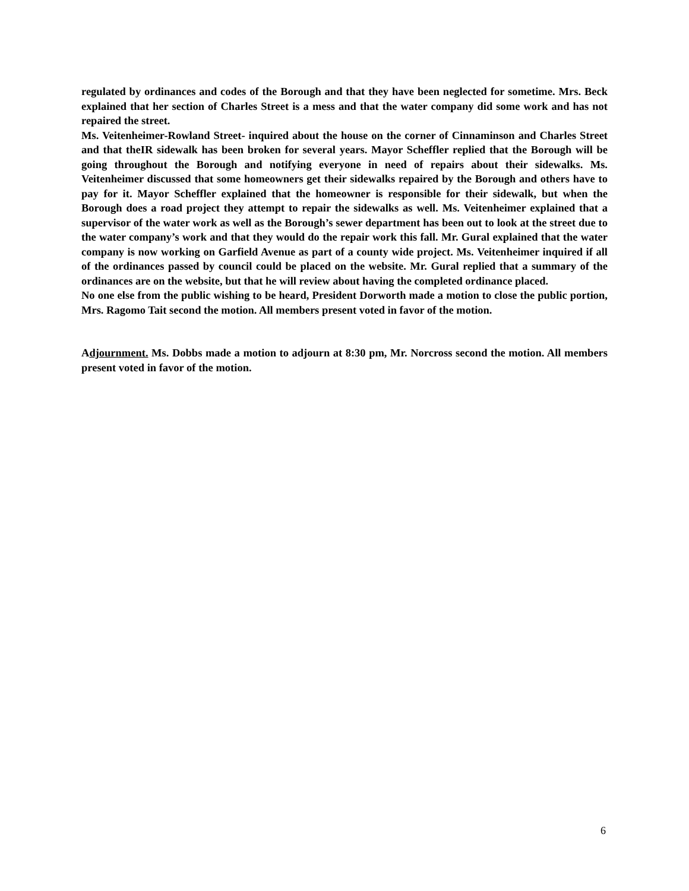regulated by ordinances and codes of the Borough and that they have been neglected for sometime. Mrs. Beck explained that her section of Charles Street is a mess and that the water company did some work and has not repaired the street.
Ms. Veitenheimer-Rowland Street- inquired about the house on the corner of Cinnaminson and Charles Street and that theIR sidewalk has been broken for several years. Mayor Scheffler replied that the Borough will be going throughout the Borough and notifying everyone in need of repairs about their sidewalks. Ms. Veitenheimer discussed that some homeowners get their sidewalks repaired by the Borough and others have to pay for it. Mayor Scheffler explained that the homeowner is responsible for their sidewalk, but when the Borough does a road project they attempt to repair the sidewalks as well. Ms. Veitenheimer explained that a supervisor of the water work as well as the Borough’s sewer department has been out to look at the street due to the water company’s work and that they would do the repair work this fall. Mr. Gural explained that the water company is now working on Garfield Avenue as part of a county wide project. Ms. Veitenheimer inquired if all of the ordinances passed by council could be placed on the website. Mr. Gural replied that a summary of the ordinances are on the website, but that he will review about having the completed ordinance placed.
No one else from the public wishing to be heard, President Dorworth made a motion to close the public portion, Mrs. Ragomo Tait second the motion. All members present voted in favor of the motion.
Adjournment. Ms. Dobbs made a motion to adjourn at 8:30 pm, Mr. Norcross second the motion. All members present voted in favor of the motion.
6